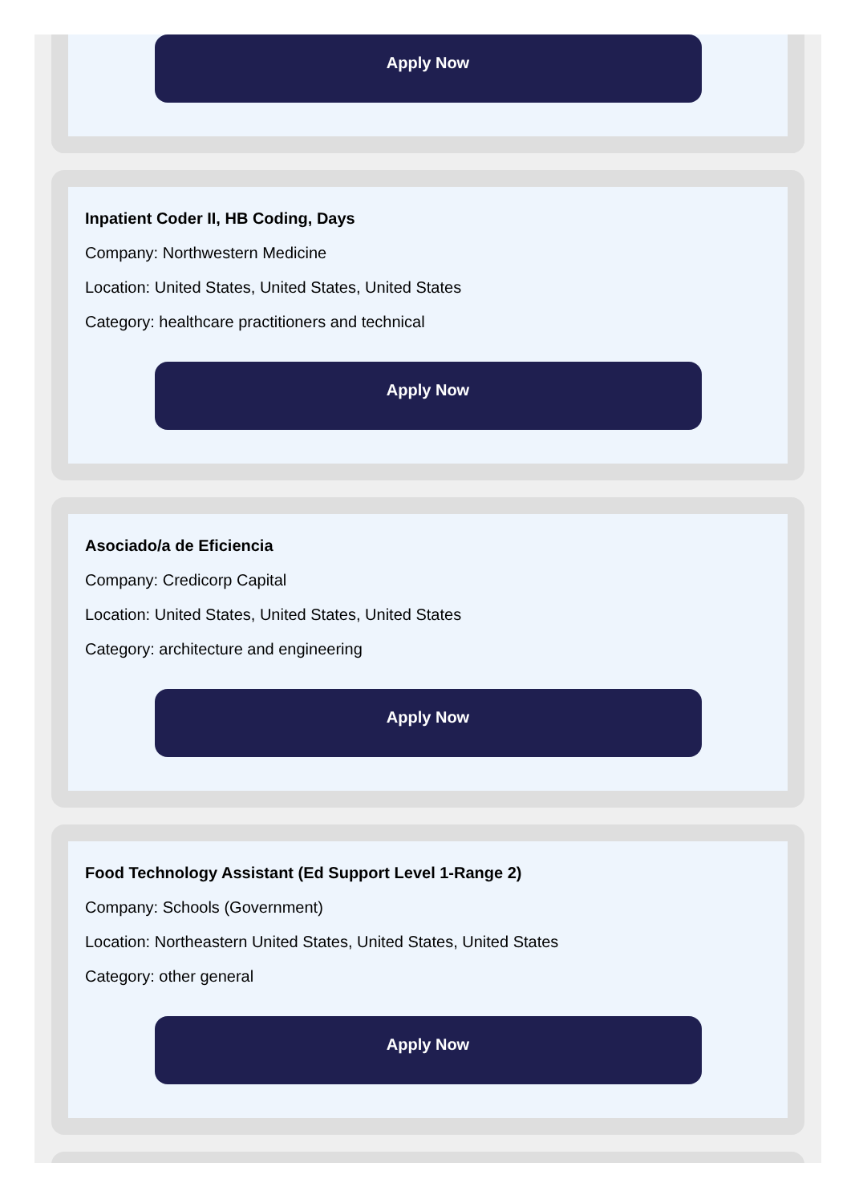Apply Now
Inpatient Coder II, HB Coding, Days
Company: Northwestern Medicine
Location: United States, United States, United States
Category: healthcare practitioners and technical
Apply Now
Asociado/a de Eficiencia
Company: Credicorp Capital
Location: United States, United States, United States
Category: architecture and engineering
Apply Now
Food Technology Assistant (Ed Support Level 1-Range 2)
Company: Schools (Government)
Location: Northeastern United States, United States, United States
Category: other general
Apply Now